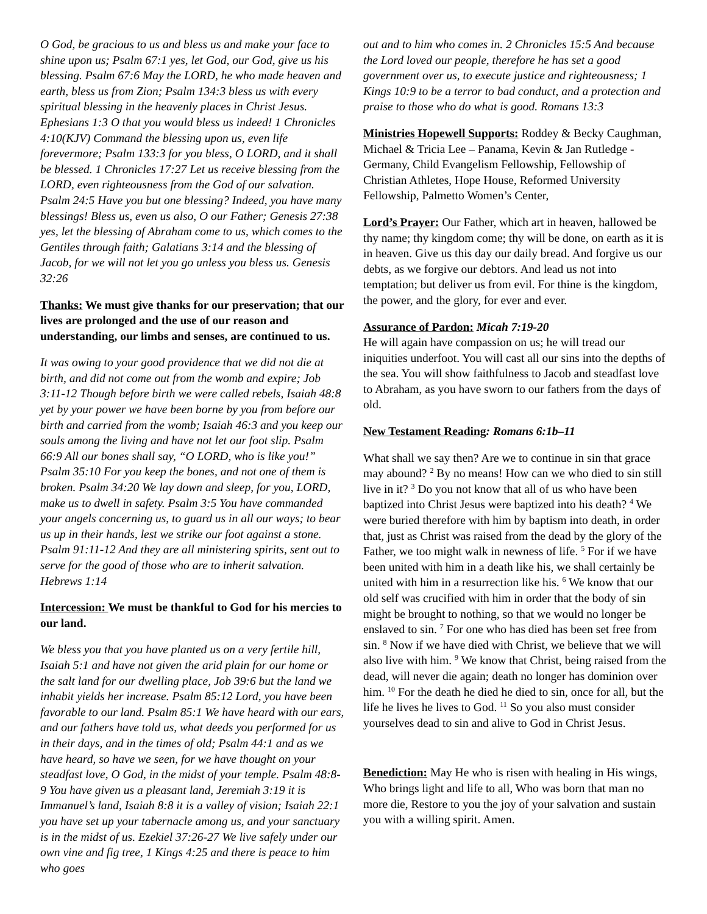O God, be gracious to us and bless us and make your face to shine upon us; Psalm 67:1 yes, let God, our God, give us his blessing. Psalm 67:6 May the LORD, he who made heaven and earth, bless us from Zion; Psalm 134:3 bless us with every spiritual blessing in the heavenly places in Christ Jesus. Ephesians 1:3 O that you would bless us indeed! 1 Chronicles 4:10(KJV) Command the blessing upon us, even life forevermore; Psalm 133:3 for you bless, O LORD, and it shall be blessed. 1 Chronicles 17:27 Let us receive blessing from the LORD, even righteousness from the God of our salvation. Psalm 24:5 Have you but one blessing? Indeed, you have many blessings! Bless us, even us also, O our Father; Genesis 27:38 yes, let the blessing of Abraham come to us, which comes to the Gentiles through faith; Galatians 3:14 and the blessing of Jacob, for we will not let you go unless you bless us. Genesis 32:26
Thanks: We must give thanks for our preservation; that our lives are prolonged and the use of our reason and understanding, our limbs and senses, are continued to us.
It was owing to your good providence that we did not die at birth, and did not come out from the womb and expire; Job 3:11-12 Though before birth we were called rebels, Isaiah 48:8 yet by your power we have been borne by you from before our birth and carried from the womb; Isaiah 46:3 and you keep our souls among the living and have not let our foot slip. Psalm 66:9 All our bones shall say, “O LORD, who is like you!” Psalm 35:10 For you keep the bones, and not one of them is broken. Psalm 34:20 We lay down and sleep, for you, LORD, make us to dwell in safety. Psalm 3:5 You have commanded your angels concerning us, to guard us in all our ways; to bear us up in their hands, lest we strike our foot against a stone. Psalm 91:11-12 And they are all ministering spirits, sent out to serve for the good of those who are to inherit salvation. Hebrews 1:14
Intercession: We must be thankful to God for his mercies to our land.
We bless you that you have planted us on a very fertile hill, Isaiah 5:1 and have not given the arid plain for our home or the salt land for our dwelling place, Job 39:6 but the land we inhabit yields her increase. Psalm 85:12 Lord, you have been favorable to our land. Psalm 85:1 We have heard with our ears, and our fathers have told us, what deeds you performed for us in their days, and in the times of old; Psalm 44:1 and as we have heard, so have we seen, for we have thought on your steadfast love, O God, in the midst of your temple. Psalm 48:8-9 You have given us a pleasant land, Jeremiah 3:19 it is Immanuel’s land, Isaiah 8:8 it is a valley of vision; Isaiah 22:1 you have set up your tabernacle among us, and your sanctuary is in the midst of us. Ezekiel 37:26-27 We live safely under our own vine and fig tree, 1 Kings 4:25 and there is peace to him who goes
out and to him who comes in. 2 Chronicles 15:5 And because the Lord loved our people, therefore he has set a good government over us, to execute justice and righteousness; 1 Kings 10:9 to be a terror to bad conduct, and a protection and praise to those who do what is good. Romans 13:3
Ministries Hopewell Supports: Roddey & Becky Caughman, Michael & Tricia Lee – Panama, Kevin & Jan Rutledge - Germany, Child Evangelism Fellowship, Fellowship of Christian Athletes, Hope House, Reformed University Fellowship, Palmetto Women’s Center,
Lord’s Prayer: Our Father, which art in heaven, hallowed be thy name; thy kingdom come; thy will be done, on earth as it is in heaven. Give us this day our daily bread. And forgive us our debts, as we forgive our debtors. And lead us not into temptation; but deliver us from evil. For thine is the kingdom, the power, and the glory, for ever and ever.
Assurance of Pardon: Micah 7:19-20
He will again have compassion on us; he will tread our iniquities underfoot. You will cast all our sins into the depths of the sea. You will show faithfulness to Jacob and steadfast love to Abraham, as you have sworn to our fathers from the days of old.
New Testament Reading: Romans 6:1b–11
What shall we say then? Are we to continue in sin that grace may abound? <sup>2</sup> By no means! How can we who died to sin still live in it? <sup>3</sup> Do you not know that all of us who have been baptized into Christ Jesus were baptized into his death? <sup>4</sup> We were buried therefore with him by baptism into death, in order that, just as Christ was raised from the dead by the glory of the Father, we too might walk in newness of life. <sup>5</sup> For if we have been united with him in a death like his, we shall certainly be united with him in a resurrection like his. <sup>6</sup> We know that our old self was crucified with him in order that the body of sin might be brought to nothing, so that we would no longer be enslaved to sin. <sup>7</sup> For one who has died has been set free from sin. <sup>8</sup> Now if we have died with Christ, we believe that we will also live with him. <sup>9</sup> We know that Christ, being raised from the dead, will never die again; death no longer has dominion over him. <sup>10</sup> For the death he died he died to sin, once for all, but the life he lives he lives to God. <sup>11</sup> So you also must consider yourselves dead to sin and alive to God in Christ Jesus.
Benediction: May He who is risen with healing in His wings, Who brings light and life to all, Who was born that man no more die, Restore to you the joy of your salvation and sustain you with a willing spirit. Amen.